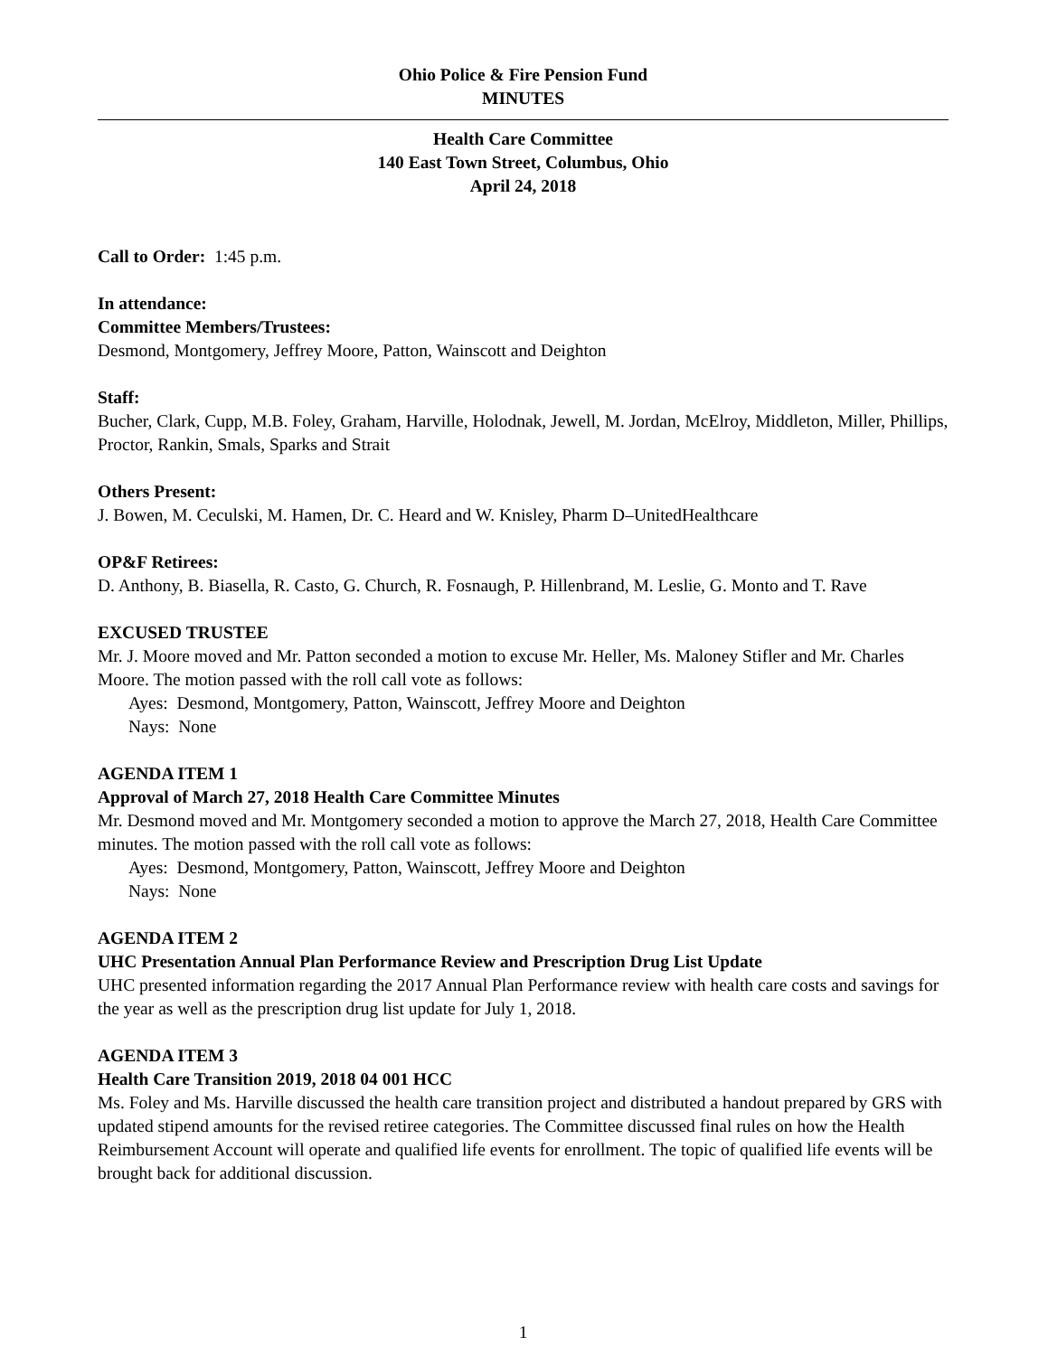Ohio Police & Fire Pension Fund
MINUTES
Health Care Committee
140 East Town Street, Columbus, Ohio
April 24, 2018
Call to Order: 1:45 p.m.
In attendance:
Committee Members/Trustees:
Desmond, Montgomery, Jeffrey Moore, Patton, Wainscott and Deighton
Staff:
Bucher, Clark, Cupp, M.B. Foley, Graham, Harville, Holodnak, Jewell, M. Jordan, McElroy, Middleton, Miller, Phillips, Proctor, Rankin, Smals, Sparks and Strait
Others Present:
J. Bowen, M. Ceculski, M. Hamen, Dr. C. Heard and W. Knisley, Pharm D–UnitedHealthcare
OP&F Retirees:
D. Anthony, B. Biasella, R. Casto, G. Church, R. Fosnaugh, P. Hillenbrand, M. Leslie, G. Monto and T. Rave
EXCUSED TRUSTEE
Mr. J. Moore moved and Mr. Patton seconded a motion to excuse Mr. Heller, Ms. Maloney Stifler and Mr. Charles Moore. The motion passed with the roll call vote as follows:
Ayes: Desmond, Montgomery, Patton, Wainscott, Jeffrey Moore and Deighton
Nays: None
AGENDA ITEM 1
Approval of March 27, 2018 Health Care Committee Minutes
Mr. Desmond moved and Mr. Montgomery seconded a motion to approve the March 27, 2018, Health Care Committee minutes. The motion passed with the roll call vote as follows:
Ayes: Desmond, Montgomery, Patton, Wainscott, Jeffrey Moore and Deighton
Nays: None
AGENDA ITEM 2
UHC Presentation Annual Plan Performance Review and Prescription Drug List Update
UHC presented information regarding the 2017 Annual Plan Performance review with health care costs and savings for the year as well as the prescription drug list update for July 1, 2018.
AGENDA ITEM 3
Health Care Transition 2019, 2018 04 001 HCC
Ms. Foley and Ms. Harville discussed the health care transition project and distributed a handout prepared by GRS with updated stipend amounts for the revised retiree categories. The Committee discussed final rules on how the Health Reimbursement Account will operate and qualified life events for enrollment. The topic of qualified life events will be brought back for additional discussion.
1